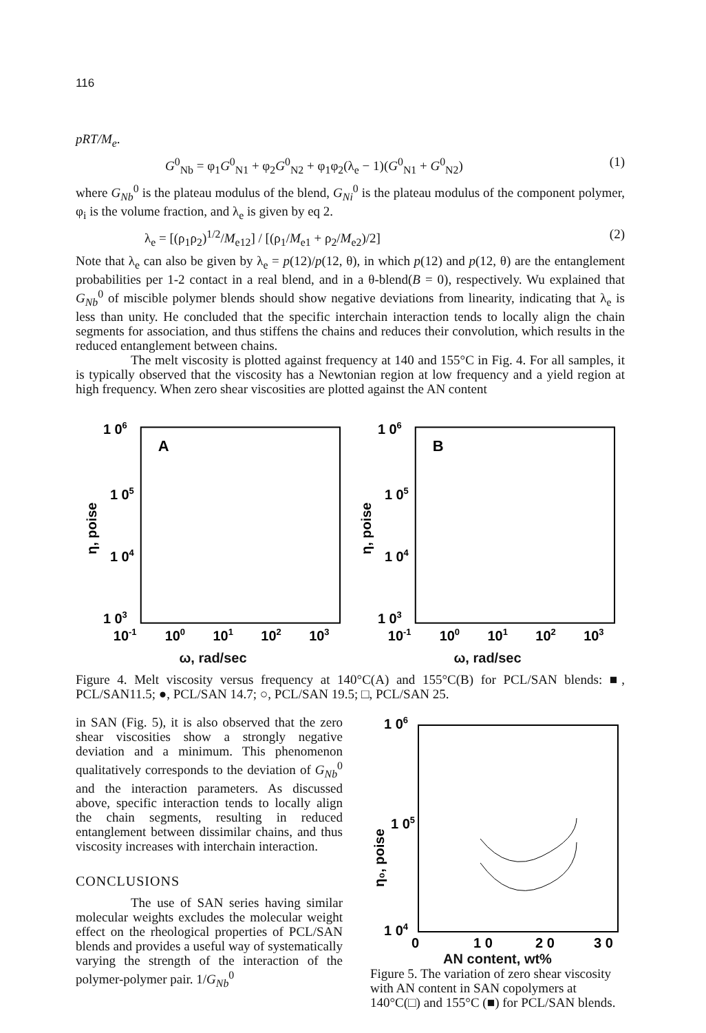116
pRT/M<sub>e</sub>.
G<sup>0</sup><sub>Nb</sub> = φ<sub>1</sub>G<sup>0</sup><sub>N1</sub> + φ<sub>2</sub>G<sup>0</sup><sub>N2</sub> + φ<sub>1</sub>φ<sub>2</sub>(λ<sub>e</sub> − 1)(G<sup>0</sup><sub>N1</sub> + G<sup>0</sup><sub>N2</sub>) (1)
where G<sub>Nb</sub><sup>0</sup> is the plateau modulus of the blend, G<sub>Ni</sub><sup>0</sup> is the plateau modulus of the component polymer, φ<sub>i</sub> is the volume fraction, and λ<sub>e</sub> is given by eq 2.
λ<sub>e</sub> = [(ρ<sub>1</sub>ρ<sub>2</sub>)<sup>1/2</sup>/M<sub>e12</sub>] / [(ρ<sub>1</sub>/M<sub>e1</sub> + ρ<sub>2</sub>/M<sub>e2</sub>)/2] (2)
Note that λ<sub>e</sub> can also be given by λ<sub>e</sub> = p(12)/p(12, θ), in which p(12) and p(12, θ) are the entanglement probabilities per 1-2 contact in a real blend, and in a θ-blend(B = 0), respectively. Wu explained that G<sub>Nb</sub><sup>0</sup> of miscible polymer blends should show negative deviations from linearity, indicating that λ<sub>e</sub> is less than unity. He concluded that the specific interchain interaction tends to locally align the chain segments for association, and thus stiffens the chains and reduces their convolution, which results in the reduced entanglement between chains.
The melt viscosity is plotted against frequency at 140 and 155°C in Fig. 4. For all samples, it is typically observed that the viscosity has a Newtonian region at low frequency and a yield region at high frequency. When zero shear viscosities are plotted against the AN content
1 06
A
1 05
1 04
1 03
η, poise
10-1
100
101
102
103
1 06
B
1 05
1 04
1 03
η, poise
10-1
100
101
102
103
ω, rad/sec ω, rad/sec
Figure 4. Melt viscosity versus frequency at 140°C(A) and 155°C(B) for PCL/SAN blends: ■, PCL/SAN11.5; ●, PCL/SAN 14.7; ○, PCL/SAN 19.5; □, PCL/SAN 25.
in SAN (Fig. 5), it is also observed that the zero shear viscosities show a strongly negative deviation and a minimum. This phenomenon qualitatively corresponds to the deviation of G<sub>Nb</sub><sup>0</sup> and the interaction parameters. As discussed above, specific interaction tends to locally align the chain segments, resulting in reduced entanglement between dissimilar chains, and thus viscosity increases with interchain interaction.
CONCLUSIONS
The use of SAN series having similar molecular weights excludes the molecular weight effect on the rheological properties of PCL/SAN blends and provides a useful way of systematically varying the strength of the interaction of the polymer-polymer pair. 1/G<sub>Nb</sub><sup>0</sup>
1 06
1 05
1 04
η₀, poise
0
1 0
2 0
3 0
AN content, wt%
Figure 5. The variation of zero shear viscosity with AN content in SAN copolymers at 140°C(□) and 155°C (■) for PCL/SAN blends.